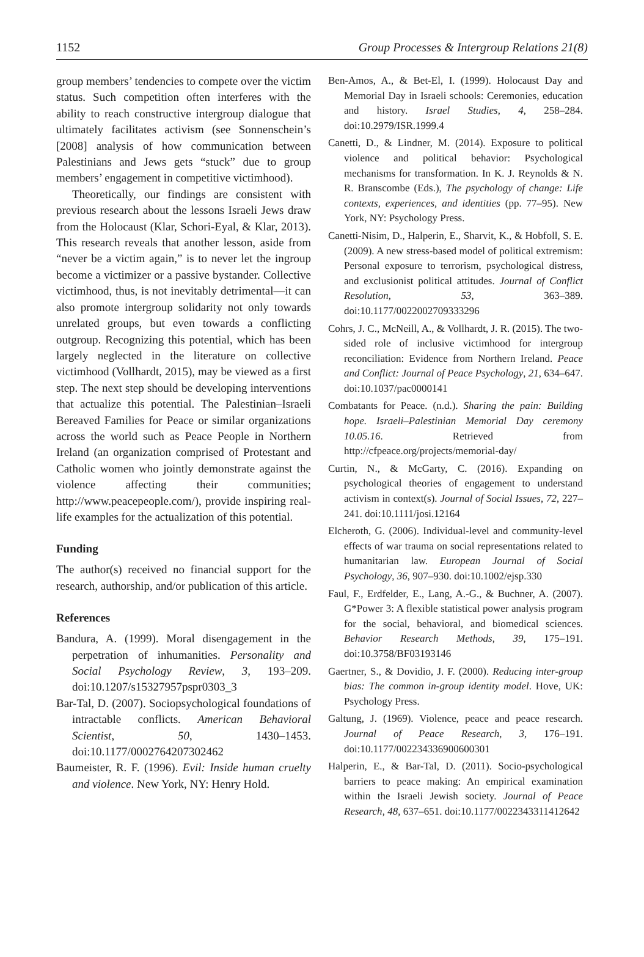1152 Group Processes & Intergroup Relations 21(8)
group members’ tendencies to compete over the victim status. Such competition often interferes with the ability to reach constructive intergroup dialogue that ultimately facilitates activism (see Sonnenschein’s [2008] analysis of how communication between Palestinians and Jews gets “stuck” due to group members’ engagement in competitive victimhood).
Theoretically, our findings are consistent with previous research about the lessons Israeli Jews draw from the Holocaust (Klar, Schori-Eyal, & Klar, 2013). This research reveals that another lesson, aside from “never be a victim again,” is to never let the ingroup become a victimizer or a passive bystander. Collective victimhood, thus, is not inevitably detrimental—it can also promote intergroup solidarity not only towards unrelated groups, but even towards a conflicting outgroup. Recognizing this potential, which has been largely neglected in the literature on collective victimhood (Vollhardt, 2015), may be viewed as a first step. The next step should be developing interventions that actualize this potential. The Palestinian–Israeli Bereaved Families for Peace or similar organizations across the world such as Peace People in Northern Ireland (an organization comprised of Protestant and Catholic women who jointly demonstrate against the violence affecting their communities; http://www.peacepeople.com/), provide inspiring real-life examples for the actualization of this potential.
Funding
The author(s) received no financial support for the research, authorship, and/or publication of this article.
References
Bandura, A. (1999). Moral disengagement in the perpetration of inhumanities. Personality and Social Psychology Review, 3, 193–209. doi:10.1207/s15327957pspr0303_3
Bar-Tal, D. (2007). Sociopsychological foundations of intractable conflicts. American Behavioral Scientist, 50, 1430–1453. doi:10.1177/0002764207302462
Baumeister, R. F. (1996). Evil: Inside human cruelty and violence. New York, NY: Henry Hold.
Ben-Amos, A., & Bet-El, I. (1999). Holocaust Day and Memorial Day in Israeli schools: Ceremonies, education and history. Israel Studies, 4, 258–284. doi:10.2979/ISR.1999.4
Canetti, D., & Lindner, M. (2014). Exposure to political violence and political behavior: Psychological mechanisms for transformation. In K. J. Reynolds & N. R. Branscombe (Eds.), The psychology of change: Life contexts, experiences, and identities (pp. 77–95). New York, NY: Psychology Press.
Canetti-Nisim, D., Halperin, E., Sharvit, K., & Hobfoll, S. E. (2009). A new stress-based model of political extremism: Personal exposure to terrorism, psychological distress, and exclusionist political attitudes. Journal of Conflict Resolution, 53, 363–389. doi:10.1177/0022002709333296
Cohrs, J. C., McNeill, A., & Vollhardt, J. R. (2015). The two-sided role of inclusive victimhood for intergroup reconciliation: Evidence from Northern Ireland. Peace and Conflict: Journal of Peace Psychology, 21, 634–647. doi:10.1037/pac0000141
Combatants for Peace. (n.d.). Sharing the pain: Building hope. Israeli–Palestinian Memorial Day ceremony 10.05.16. Retrieved from http://cfpeace.org/projects/memorial-day/
Curtin, N., & McGarty, C. (2016). Expanding on psychological theories of engagement to understand activism in context(s). Journal of Social Issues, 72, 227–241. doi:10.1111/josi.12164
Elcheroth, G. (2006). Individual-level and community-level effects of war trauma on social representations related to humanitarian law. European Journal of Social Psychology, 36, 907–930. doi:10.1002/ejsp.330
Faul, F., Erdfelder, E., Lang, A.-G., & Buchner, A. (2007). G*Power 3: A flexible statistical power analysis program for the social, behavioral, and biomedical sciences. Behavior Research Methods, 39, 175–191. doi:10.3758/BF03193146
Gaertner, S., & Dovidio, J. F. (2000). Reducing inter-group bias: The common in-group identity model. Hove, UK: Psychology Press.
Galtung, J. (1969). Violence, peace and peace research. Journal of Peace Research, 3, 176–191. doi:10.1177/002234336900600301
Halperin, E., & Bar-Tal, D. (2011). Socio-psychological barriers to peace making: An empirical examination within the Israeli Jewish society. Journal of Peace Research, 48, 637–651. doi:10.1177/0022343311412642